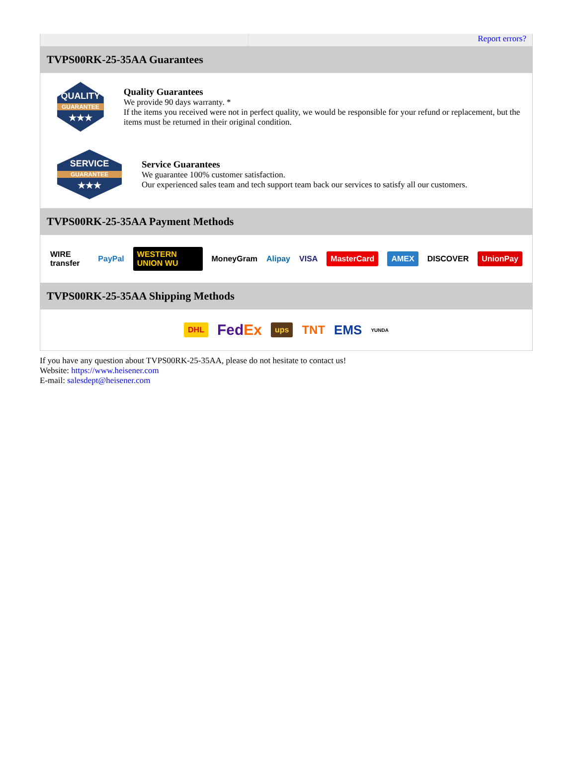Report errors?
TVPS00RK-25-35AA Guarantees
QUALITY
GUARANTEE
★★★
Quality Guarantees
We provide 90 days warranty. *
If the items you received were not in perfect quality, we would be responsible for your refund or replacement, but the items must be returned in their original condition.
SERVICE
GUARANTEE
★★★
Service Guarantees
We guarantee 100% customer satisfaction.
Our experienced sales team and tech support team back our services to satisfy all our customers.
TVPS00RK-25-35AA Payment Methods
WIRE transfer PayPal WESTERN UNION WU MoneyGram Alipay VISA MasterCard AMEX DISCOVER UnionPay
TVPS00RK-25-35AA Shipping Methods
DHL FedEx ups TNT EMS YUNDA
If you have any question about TVPS00RK-25-35AA, please do not hesitate to contact us!
Website: https://www.heisener.com
E-mail: salesdept@heisener.com